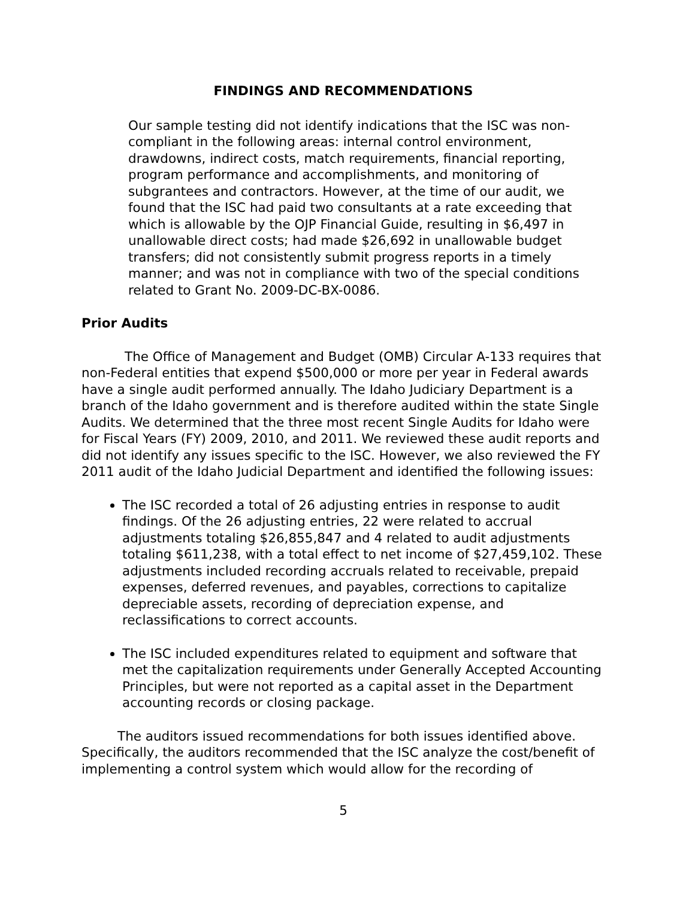FINDINGS AND RECOMMENDATIONS
Our sample testing did not identify indications that the ISC was non-compliant in the following areas: internal control environment, drawdowns, indirect costs, match requirements, financial reporting, program performance and accomplishments, and monitoring of subgrantees and contractors. However, at the time of our audit, we found that the ISC had paid two consultants at a rate exceeding that which is allowable by the OJP Financial Guide, resulting in $6,497 in unallowable direct costs; had made $26,692 in unallowable budget transfers; did not consistently submit progress reports in a timely manner; and was not in compliance with two of the special conditions related to Grant No. 2009-DC-BX-0086.
Prior Audits
The Office of Management and Budget (OMB) Circular A-133 requires that non-Federal entities that expend $500,000 or more per year in Federal awards have a single audit performed annually. The Idaho Judiciary Department is a branch of the Idaho government and is therefore audited within the state Single Audits. We determined that the three most recent Single Audits for Idaho were for Fiscal Years (FY) 2009, 2010, and 2011. We reviewed these audit reports and did not identify any issues specific to the ISC. However, we also reviewed the FY 2011 audit of the Idaho Judicial Department and identified the following issues:
The ISC recorded a total of 26 adjusting entries in response to audit findings. Of the 26 adjusting entries, 22 were related to accrual adjustments totaling $26,855,847 and 4 related to audit adjustments totaling $611,238, with a total effect to net income of $27,459,102. These adjustments included recording accruals related to receivable, prepaid expenses, deferred revenues, and payables, corrections to capitalize depreciable assets, recording of depreciation expense, and reclassifications to correct accounts.
The ISC included expenditures related to equipment and software that met the capitalization requirements under Generally Accepted Accounting Principles, but were not reported as a capital asset in the Department accounting records or closing package.
The auditors issued recommendations for both issues identified above. Specifically, the auditors recommended that the ISC analyze the cost/benefit of implementing a control system which would allow for the recording of
5